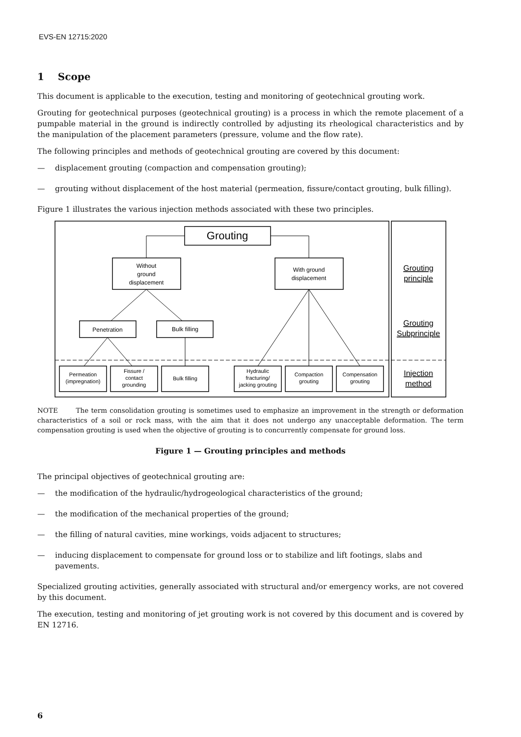EVS-EN 12715:2020
1 Scope
This document is applicable to the execution, testing and monitoring of geotechnical grouting work.
Grouting for geotechnical purposes (geotechnical grouting) is a process in which the remote placement of a pumpable material in the ground is indirectly controlled by adjusting its rheological characteristics and by the manipulation of the placement parameters (pressure, volume and the flow rate).
The following principles and methods of geotechnical grouting are covered by this document:
— displacement grouting (compaction and compensation grouting);
— grouting without displacement of the host material (permeation, fissure/contact grouting, bulk filling).
Figure 1 illustrates the various injection methods associated with these two principles.
Grouting
Without
ground
displacement
With ground
displacement
Penetration
Bulk filling
Permeation
(impregnation)
Fissure /
contact
grounding
Bulk filling
Hydraulic
fracturing/
jacking grouting
Compaction
grouting
Compensation
grouting
Grouting
principle
Grouting
Subprinciple
Injection
method
NOTE The term consolidation grouting is sometimes used to emphasize an improvement in the strength or deformation characteristics of a soil or rock mass, with the aim that it does not undergo any unacceptable deformation. The term compensation grouting is used when the objective of grouting is to concurrently compensate for ground loss.
Figure 1 — Grouting principles and methods
The principal objectives of geotechnical grouting are:
— the modification of the hydraulic/hydrogeological characteristics of the ground;
— the modification of the mechanical properties of the ground;
— the filling of natural cavities, mine workings, voids adjacent to structures;
— inducing displacement to compensate for ground loss or to stabilize and lift footings, slabs and pavements.
Specialized grouting activities, generally associated with structural and/or emergency works, are not covered by this document.
The execution, testing and monitoring of jet grouting work is not covered by this document and is covered by EN 12716.
6